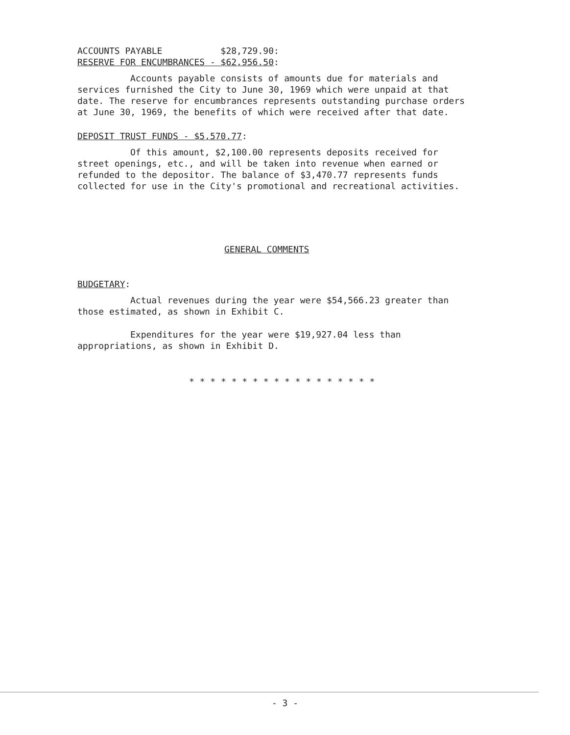ACCOUNTS PAYABLE $28,729.90:
RESERVE FOR ENCUMBRANCES - $62,956.50:
Accounts payable consists of amounts due for materials and services furnished the City to June 30, 1969 which were unpaid at that date. The reserve for encumbrances represents outstanding purchase orders at June 30, 1969, the benefits of which were received after that date.
DEPOSIT TRUST FUNDS - $5,570.77:
Of this amount, $2,100.00 represents deposits received for street openings, etc., and will be taken into revenue when earned or refunded to the depositor. The balance of $3,470.77 represents funds collected for use in the City's promotional and recreational activities.
GENERAL COMMENTS
BUDGETARY:
Actual revenues during the year were $54,566.23 greater than those estimated, as shown in Exhibit C.
Expenditures for the year were $19,927.04 less than appropriations, as shown in Exhibit D.
* * * * * * * * * * * * * * * * * *
- 3 -